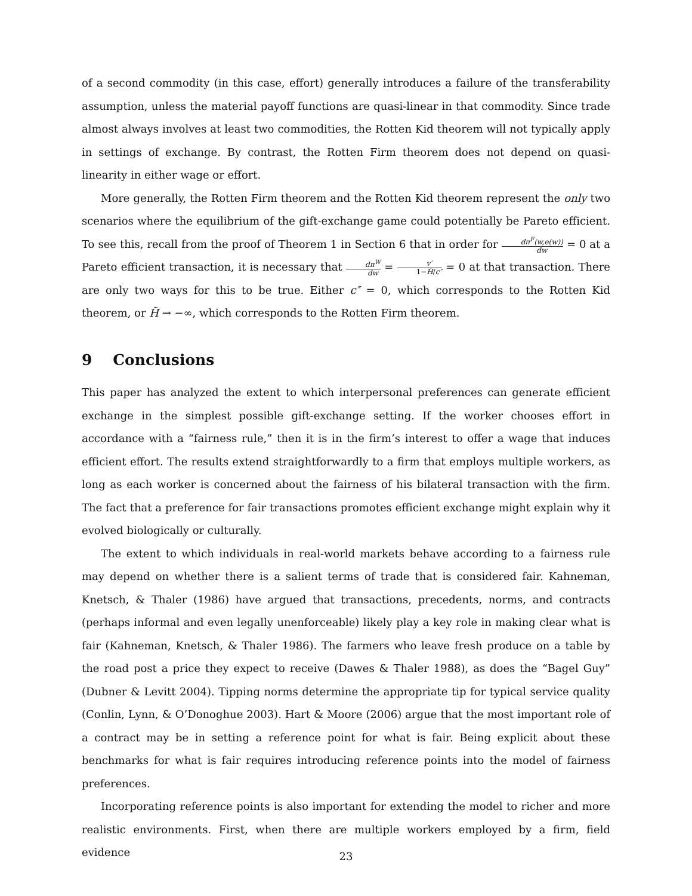of a second commodity (in this case, effort) generally introduces a failure of the transferability assumption, unless the material payoff functions are quasi-linear in that commodity. Since trade almost always involves at least two commodities, the Rotten Kid theorem will not typically apply in settings of exchange. By contrast, the Rotten Firm theorem does not depend on quasi-linearity in either wage or effort.
More generally, the Rotten Firm theorem and the Rotten Kid theorem represent the only two scenarios where the equilibrium of the gift-exchange game could potentially be Pareto efficient. To see this, recall from the proof of Theorem 1 in Section 6 that in order for dπ<sup>F</sup>(w,e(w)) dw = 0 at a Pareto efficient transaction, it is necessary that dπ<sup>W</sup> dw = v′ 1−H̃/c″ = 0 at that transaction. There are only two ways for this to be true. Either c″ = 0, which corresponds to the Rotten Kid theorem, or H̃ → −∞, which corresponds to the Rotten Firm theorem.
9 Conclusions
This paper has analyzed the extent to which interpersonal preferences can generate efficient exchange in the simplest possible gift-exchange setting. If the worker chooses effort in accordance with a “fairness rule,” then it is in the firm’s interest to offer a wage that induces efficient effort. The results extend straightforwardly to a firm that employs multiple workers, as long as each worker is concerned about the fairness of his bilateral transaction with the firm. The fact that a preference for fair transactions promotes efficient exchange might explain why it evolved biologically or culturally.
The extent to which individuals in real-world markets behave according to a fairness rule may depend on whether there is a salient terms of trade that is considered fair. Kahneman, Knetsch, & Thaler (1986) have argued that transactions, precedents, norms, and contracts (perhaps informal and even legally unenforceable) likely play a key role in making clear what is fair (Kahneman, Knetsch, & Thaler 1986). The farmers who leave fresh produce on a table by the road post a price they expect to receive (Dawes & Thaler 1988), as does the “Bagel Guy” (Dubner & Levitt 2004). Tipping norms determine the appropriate tip for typical service quality (Conlin, Lynn, & O’Donoghue 2003). Hart & Moore (2006) argue that the most important role of a contract may be in setting a reference point for what is fair. Being explicit about these benchmarks for what is fair requires introducing reference points into the model of fairness preferences.
Incorporating reference points is also important for extending the model to richer and more realistic environments. First, when there are multiple workers employed by a firm, field evidence
23